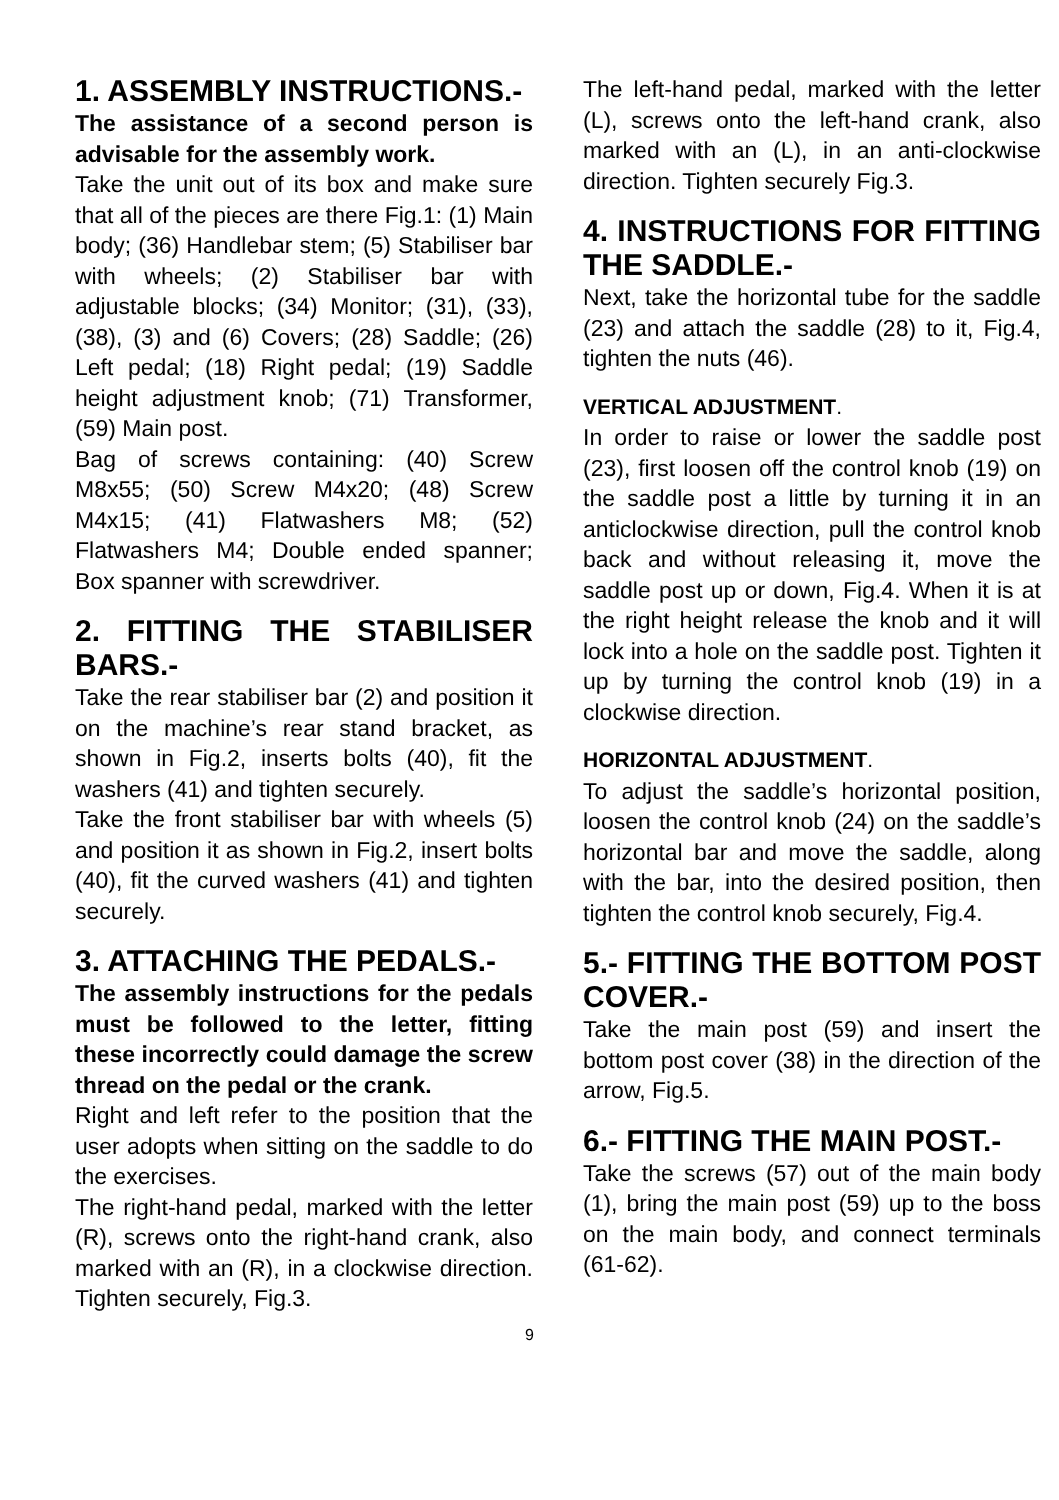1. ASSEMBLY INSTRUCTIONS.-
The assistance of a second person is advisable for the assembly work.
Take the unit out of its box and make sure that all of the pieces are there Fig.1: (1) Main body; (36) Handlebar stem; (5) Stabiliser bar with wheels; (2) Stabiliser bar with adjustable blocks; (34) Monitor; (31), (33), (38), (3) and (6) Covers; (28) Saddle; (26) Left pedal; (18) Right pedal; (19) Saddle height adjustment knob; (71) Transformer, (59) Main post.
Bag of screws containing: (40) Screw M8x55; (50) Screw M4x20; (48) Screw M4x15; (41) Flatwashers M8; (52) Flatwashers M4; Double ended spanner; Box spanner with screwdriver.
2. FITTING THE STABILISER BARS.-
Take the rear stabiliser bar (2) and position it on the machine’s rear stand bracket, as shown in Fig.2, inserts bolts (40), fit the washers (41) and tighten securely.
Take the front stabiliser bar with wheels (5) and position it as shown in Fig.2, insert bolts (40), fit the curved washers (41) and tighten securely.
3. ATTACHING THE PEDALS.-
The assembly instructions for the pedals must be followed to the letter, fitting these incorrectly could damage the screw thread on the pedal or the crank.
Right and left refer to the position that the user adopts when sitting on the saddle to do the exercises.
The right-hand pedal, marked with the letter (R), screws onto the right-hand crank, also marked with an (R), in a clockwise direction. Tighten securely, Fig.3.
The left-hand pedal, marked with the letter (L), screws onto the left-hand crank, also marked with an (L), in an anti-clockwise direction. Tighten securely Fig.3.
4. INSTRUCTIONS FOR FITTING THE SADDLE.-
Next, take the horizontal tube for the saddle (23) and attach the saddle (28) to it, Fig.4, tighten the nuts (46).
VERTICAL ADJUSTMENT.
In order to raise or lower the saddle post (23), first loosen off the control knob (19) on the saddle post a little by turning it in an anticlockwise direction, pull the control knob back and without releasing it, move the saddle post up or down, Fig.4. When it is at the right height release the knob and it will lock into a hole on the saddle post. Tighten it up by turning the control knob (19) in a clockwise direction.
HORIZONTAL ADJUSTMENT.
To adjust the saddle’s horizontal position, loosen the control knob (24) on the saddle’s horizontal bar and move the saddle, along with the bar, into the desired position, then tighten the control knob securely, Fig.4.
5.- FITTING THE BOTTOM POST COVER.-
Take the main post (59) and insert the bottom post cover (38) in the direction of the arrow, Fig.5.
6.- FITTING THE MAIN POST.-
Take the screws (57) out of the main body (1), bring the main post (59) up to the boss on the main body, and connect terminals (61-62).
9